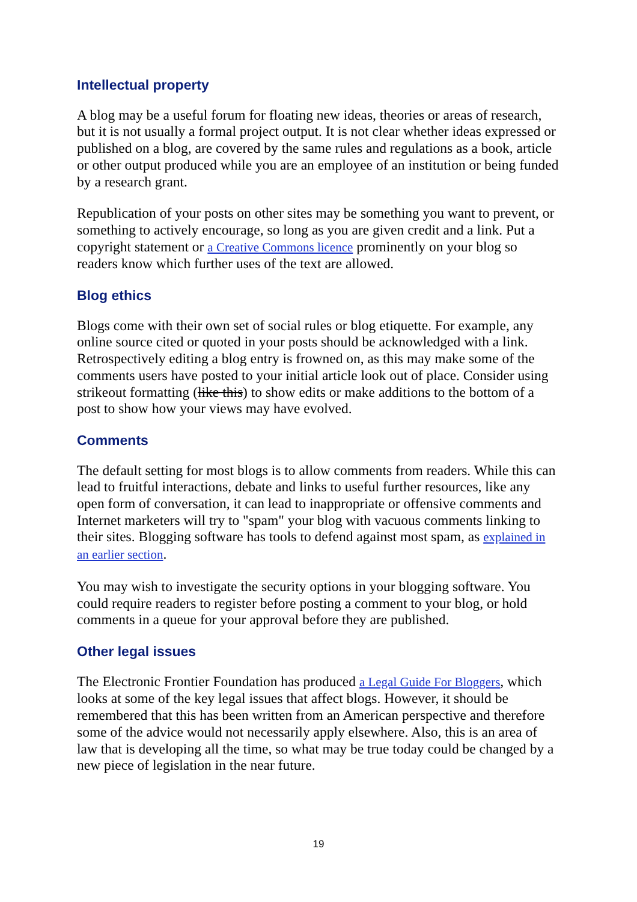Intellectual property
A blog may be a useful forum for floating new ideas, theories or areas of research, but it is not usually a formal project output. It is not clear whether ideas expressed or published on a blog, are covered by the same rules and regulations as a book, article or other output produced while you are an employee of an institution or being funded by a research grant.
Republication of your posts on other sites may be something you want to prevent, or something to actively encourage, so long as you are given credit and a link. Put a copyright statement or a Creative Commons licence prominently on your blog so readers know which further uses of the text are allowed.
Blog ethics
Blogs come with their own set of social rules or blog etiquette. For example, any online source cited or quoted in your posts should be acknowledged with a link. Retrospectively editing a blog entry is frowned on, as this may make some of the comments users have posted to your initial article look out of place. Consider using strikeout formatting (like this) to show edits or make additions to the bottom of a post to show how your views may have evolved.
Comments
The default setting for most blogs is to allow comments from readers. While this can lead to fruitful interactions, debate and links to useful further resources, like any open form of conversation, it can lead to inappropriate or offensive comments and Internet marketers will try to "spam" your blog with vacuous comments linking to their sites. Blogging software has tools to defend against most spam, as explained in an earlier section.
You may wish to investigate the security options in your blogging software. You could require readers to register before posting a comment to your blog, or hold comments in a queue for your approval before they are published.
Other legal issues
The Electronic Frontier Foundation has produced a Legal Guide For Bloggers, which looks at some of the key legal issues that affect blogs. However, it should be remembered that this has been written from an American perspective and therefore some of the advice would not necessarily apply elsewhere. Also, this is an area of law that is developing all the time, so what may be true today could be changed by a new piece of legislation in the near future.
19